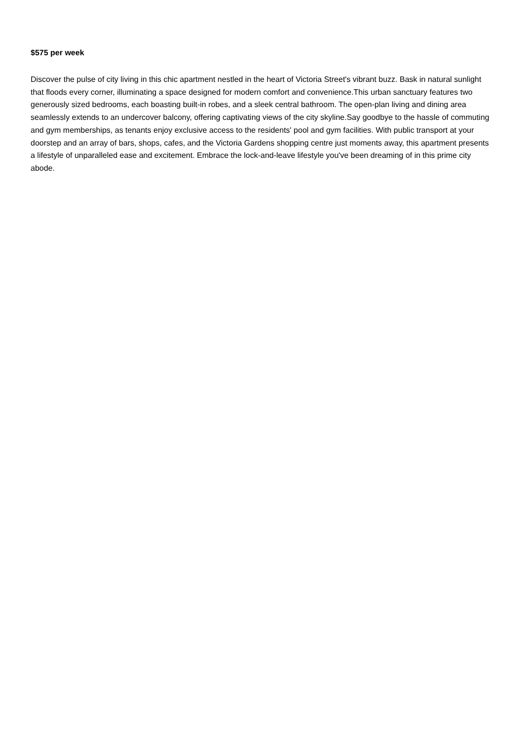$575 per week
Discover the pulse of city living in this chic apartment nestled in the heart of Victoria Street's vibrant buzz. Bask in natural sunlight that floods every corner, illuminating a space designed for modern comfort and convenience.This urban sanctuary features two generously sized bedrooms, each boasting built-in robes, and a sleek central bathroom. The open-plan living and dining area seamlessly extends to an undercover balcony, offering captivating views of the city skyline.Say goodbye to the hassle of commuting and gym memberships, as tenants enjoy exclusive access to the residents' pool and gym facilities. With public transport at your doorstep and an array of bars, shops, cafes, and the Victoria Gardens shopping centre just moments away, this apartment presents a lifestyle of unparalleled ease and excitement. Embrace the lock-and-leave lifestyle you've been dreaming of in this prime city abode.